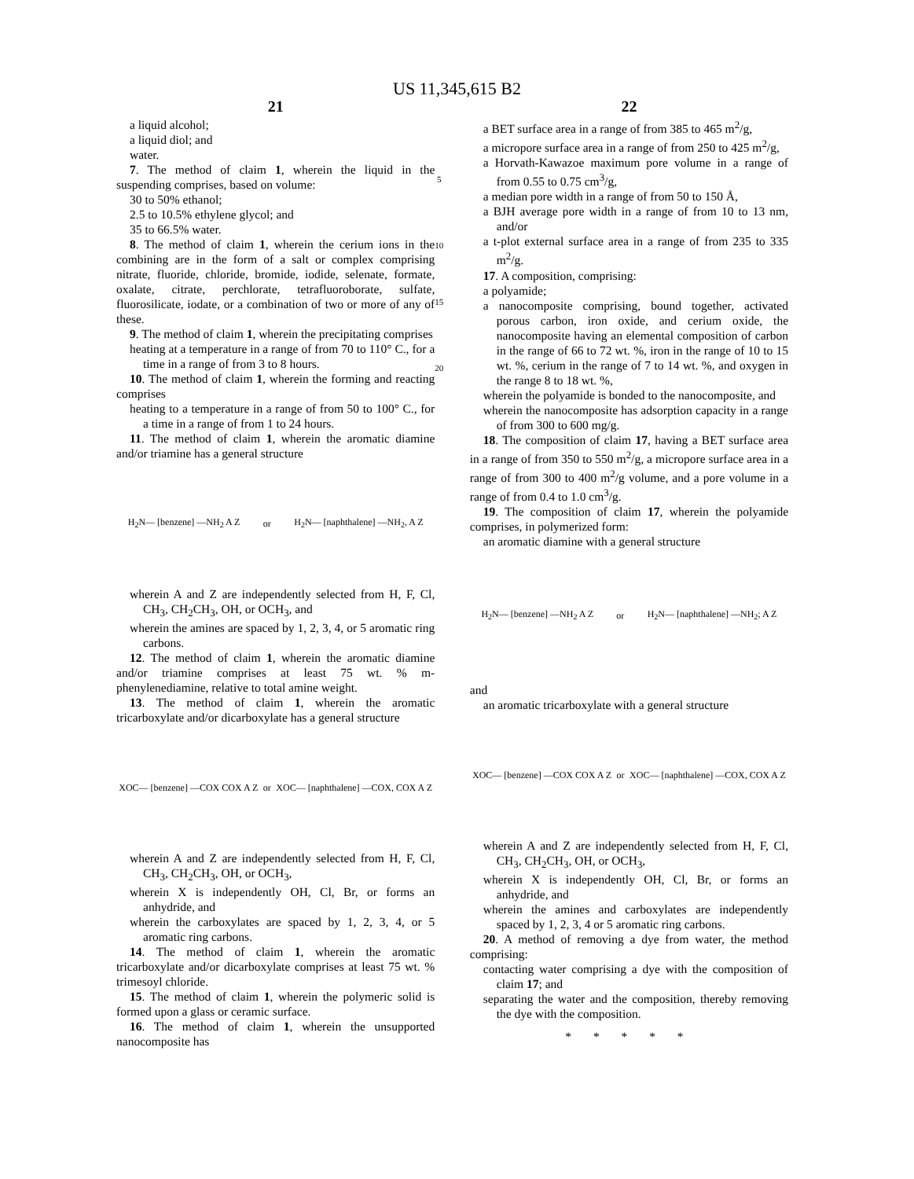US 11,345,615 B2
21
a liquid alcohol;
a liquid diol; and
water.
7. The method of claim 1, wherein the liquid in the suspending comprises, based on volume:
30 to 50% ethanol;
2.5 to 10.5% ethylene glycol; and
35 to 66.5% water.
8. The method of claim 1, wherein the cerium ions in the combining are in the form of a salt or complex comprising nitrate, fluoride, chloride, bromide, iodide, selenate, formate, oxalate, citrate, perchlorate, tetrafluoroborate, sulfate, fluorosilicate, iodate, or a combination of two or more of any of these.
9. The method of claim 1, wherein the precipitating comprises
heating at a temperature in a range of from 70 to 110° C., for a time in a range of from 3 to 8 hours.
10. The method of claim 1, wherein the forming and reacting comprises
heating to a temperature in a range of from 50 to 100° C., for a time in a range of from 1 to 24 hours.
11. The method of claim 1, wherein the aromatic diamine and/or triamine has a general structure
H<sub>2</sub>N— [benzene] —NH<sub>2</sub> A Z or H<sub>2</sub>N— [naphthalene] —NH<sub>2</sub>, A Z
wherein A and Z are independently selected from H, F, Cl, CH<sub>3</sub>, CH<sub>2</sub>CH<sub>3</sub>, OH, or OCH<sub>3</sub>, and
wherein the amines are spaced by 1, 2, 3, 4, or 5 aromatic ring carbons.
12. The method of claim 1, wherein the aromatic diamine and/or triamine comprises at least 75 wt. % m-phenylenediamine, relative to total amine weight.
13. The method of claim 1, wherein the aromatic tricarboxylate and/or dicarboxylate has a general structure
XOC— [benzene] —COX COX A Z or XOC— [naphthalene] —COX, COX A Z
wherein A and Z are independently selected from H, F, Cl, CH<sub>3</sub>, CH<sub>2</sub>CH<sub>3</sub>, OH, or OCH<sub>3</sub>,
wherein X is independently OH, Cl, Br, or forms an anhydride, and
wherein the carboxylates are spaced by 1, 2, 3, 4, or 5 aromatic ring carbons.
14. The method of claim 1, wherein the aromatic tricarboxylate and/or dicarboxylate comprises at least 75 wt. % trimesoyl chloride.
15. The method of claim 1, wherein the polymeric solid is formed upon a glass or ceramic surface.
16. The method of claim 1, wherein the unsupported nanocomposite has
5
10
15
20
22
a BET surface area in a range of from 385 to 465 m<sup>2</sup>/g,
a micropore surface area in a range of from 250 to 425 m<sup>2</sup>/g,
a Horvath-Kawazoe maximum pore volume in a range of from 0.55 to 0.75 cm<sup>3</sup>/g,
a median pore width in a range of from 50 to 150 Å,
a BJH average pore width in a range of from 10 to 13 nm, and/or
a t-plot external surface area in a range of from 235 to 335 m<sup>2</sup>/g.
17. A composition, comprising:
a polyamide;
a nanocomposite comprising, bound together, activated porous carbon, iron oxide, and cerium oxide, the nanocomposite having an elemental composition of carbon in the range of 66 to 72 wt. %, iron in the range of 10 to 15 wt. %, cerium in the range of 7 to 14 wt. %, and oxygen in the range 8 to 18 wt. %,
wherein the polyamide is bonded to the nanocomposite, and
wherein the nanocomposite has adsorption capacity in a range of from 300 to 600 mg/g.
18. The composition of claim 17, having a BET surface area in a range of from 350 to 550 m<sup>2</sup>/g, a micropore surface area in a range of from 300 to 400 m<sup>2</sup>/g volume, and a pore volume in a range of from 0.4 to 1.0 cm<sup>3</sup>/g.
19. The composition of claim 17, wherein the polyamide comprises, in polymerized form:
an aromatic diamine with a general structure
H<sub>2</sub>N— [benzene] —NH<sub>2</sub> A Z or H<sub>2</sub>N— [naphthalene] —NH<sub>2</sub>; A Z
and
an aromatic tricarboxylate with a general structure
XOC— [benzene] —COX COX A Z or XOC— [naphthalene] —COX, COX A Z
wherein A and Z are independently selected from H, F, Cl, CH<sub>3</sub>, CH<sub>2</sub>CH<sub>3</sub>, OH, or OCH<sub>3</sub>,
wherein X is independently OH, Cl, Br, or forms an anhydride, and
wherein the amines and carboxylates are independently spaced by 1, 2, 3, 4 or 5 aromatic ring carbons.
20. A method of removing a dye from water, the method comprising:
contacting water comprising a dye with the composition of claim 17; and
separating the water and the composition, thereby removing the dye with the composition.
* * * * *